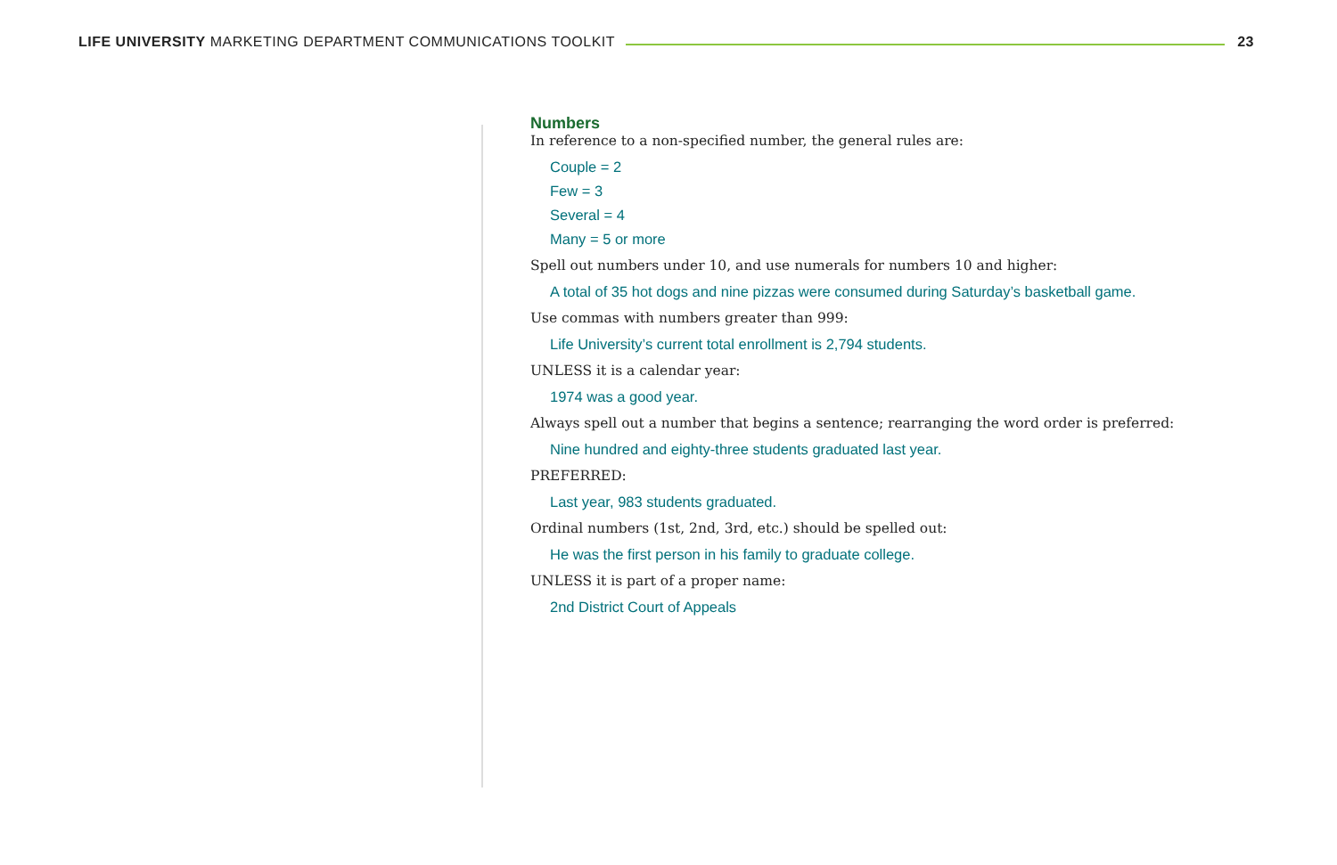LIFE UNIVERSITY MARKETING DEPARTMENT COMMUNICATIONS TOOLKIT
23
Numbers
In reference to a non-specified number, the general rules are:
Couple = 2
Few = 3
Several = 4
Many = 5 or more
Spell out numbers under 10, and use numerals for numbers 10 and higher:
A total of 35 hot dogs and nine pizzas were consumed during Saturday’s basketball game.
Use commas with numbers greater than 999:
Life University’s current total enrollment is 2,794 students.
UNLESS it is a calendar year:
1974 was a good year.
Always spell out a number that begins a sentence; rearranging the word order is preferred:
Nine hundred and eighty-three students graduated last year.
PREFERRED:
Last year, 983 students graduated.
Ordinal numbers (1st, 2nd, 3rd, etc.) should be spelled out:
He was the first person in his family to graduate college.
UNLESS it is part of a proper name:
2nd District Court of Appeals